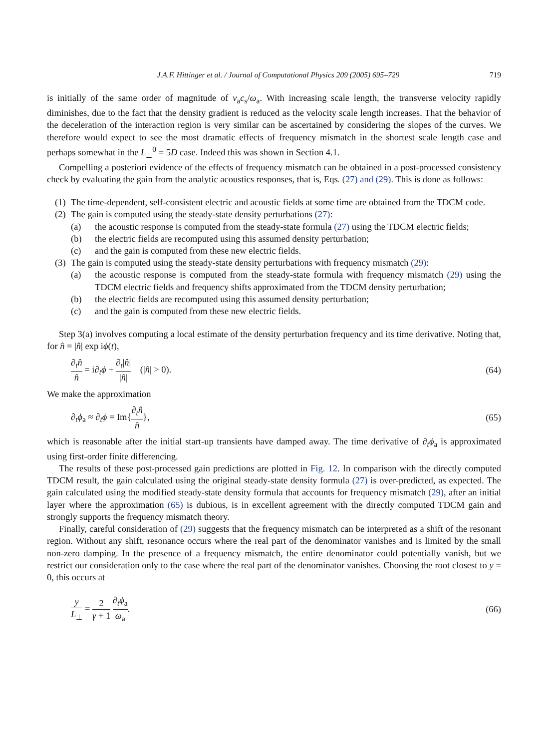J.A.F. Hittinger et al. / Journal of Computational Physics 209 (2005) 695–729 719
is initially of the same order of magnitude of v<sub>a</sub>c<sub>s</sub>/ω<sub>a</sub>. With increasing scale length, the transverse velocity rapidly diminishes, due to the fact that the density gradient is reduced as the velocity scale length increases. That the behavior of the deceleration of the interaction region is very similar can be ascertained by considering the slopes of the curves. We therefore would expect to see the most dramatic effects of frequency mismatch in the shortest scale length case and perhaps somewhat in the L<sub>⊥</sub><sup>0</sup> = 5D case. Indeed this was shown in Section 4.1.
Compelling a posteriori evidence of the effects of frequency mismatch can be obtained in a post-processed consistency check by evaluating the gain from the analytic acoustics responses, that is, Eqs. (27) and (29). This is done as follows:
(1) The time-dependent, self-consistent electric and acoustic fields at some time are obtained from the TDCM code.
(2) The gain is computed using the steady-state density perturbations (27):
(a) the acoustic response is computed from the steady-state formula (27) using the TDCM electric fields;
(b) the electric fields are recomputed using this assumed density perturbation;
(c) and the gain is computed from these new electric fields.
(3) The gain is computed using the steady-state density perturbations with frequency mismatch (29):
(a) the acoustic response is computed from the steady-state formula with frequency mismatch (29) using the TDCM electric fields and frequency shifts approximated from the TDCM density perturbation;
(b) the electric fields are recomputed using this assumed density perturbation;
(c) and the gain is computed from these new electric fields.
Step 3(a) involves computing a local estimate of the density perturbation frequency and its time derivative. Noting that, for n̂ = |n̂| exp iϕ(t),
∂<sub>t</sub>n̂ n̂ = i∂<sub>t</sub>ϕ + ∂<sub>t</sub>|n̂| |n̂| (|n̂| > 0). (64)
We make the approximation
∂<sub>t</sub>ϕ<sub>a</sub> ≈ ∂<sub>t</sub>ϕ = Im{∂<sub>t</sub>n̂ n̂}, (65)
which is reasonable after the initial start-up transients have damped away. The time derivative of ∂<sub>t</sub>ϕ<sub>a</sub> is approximated using first-order finite differencing.
The results of these post-processed gain predictions are plotted in Fig. 12. In comparison with the directly computed TDCM result, the gain calculated using the original steady-state density formula (27) is over-predicted, as expected. The gain calculated using the modified steady-state density formula that accounts for frequency mismatch (29), after an initial layer where the approximation (65) is dubious, is in excellent agreement with the directly computed TDCM gain and strongly supports the frequency mismatch theory.
Finally, careful consideration of (29) suggests that the frequency mismatch can be interpreted as a shift of the resonant region. Without any shift, resonance occurs where the real part of the denominator vanishes and is limited by the small non-zero damping. In the presence of a frequency mismatch, the entire denominator could potentially vanish, but we restrict our consideration only to the case where the real part of the denominator vanishes. Choosing the root closest to y = 0, this occurs at
y L<sub>⊥</sub> = 2 γ + 1 ∂<sub>t</sub>ϕ<sub>a</sub> ω<sub>a</sub>. (66)